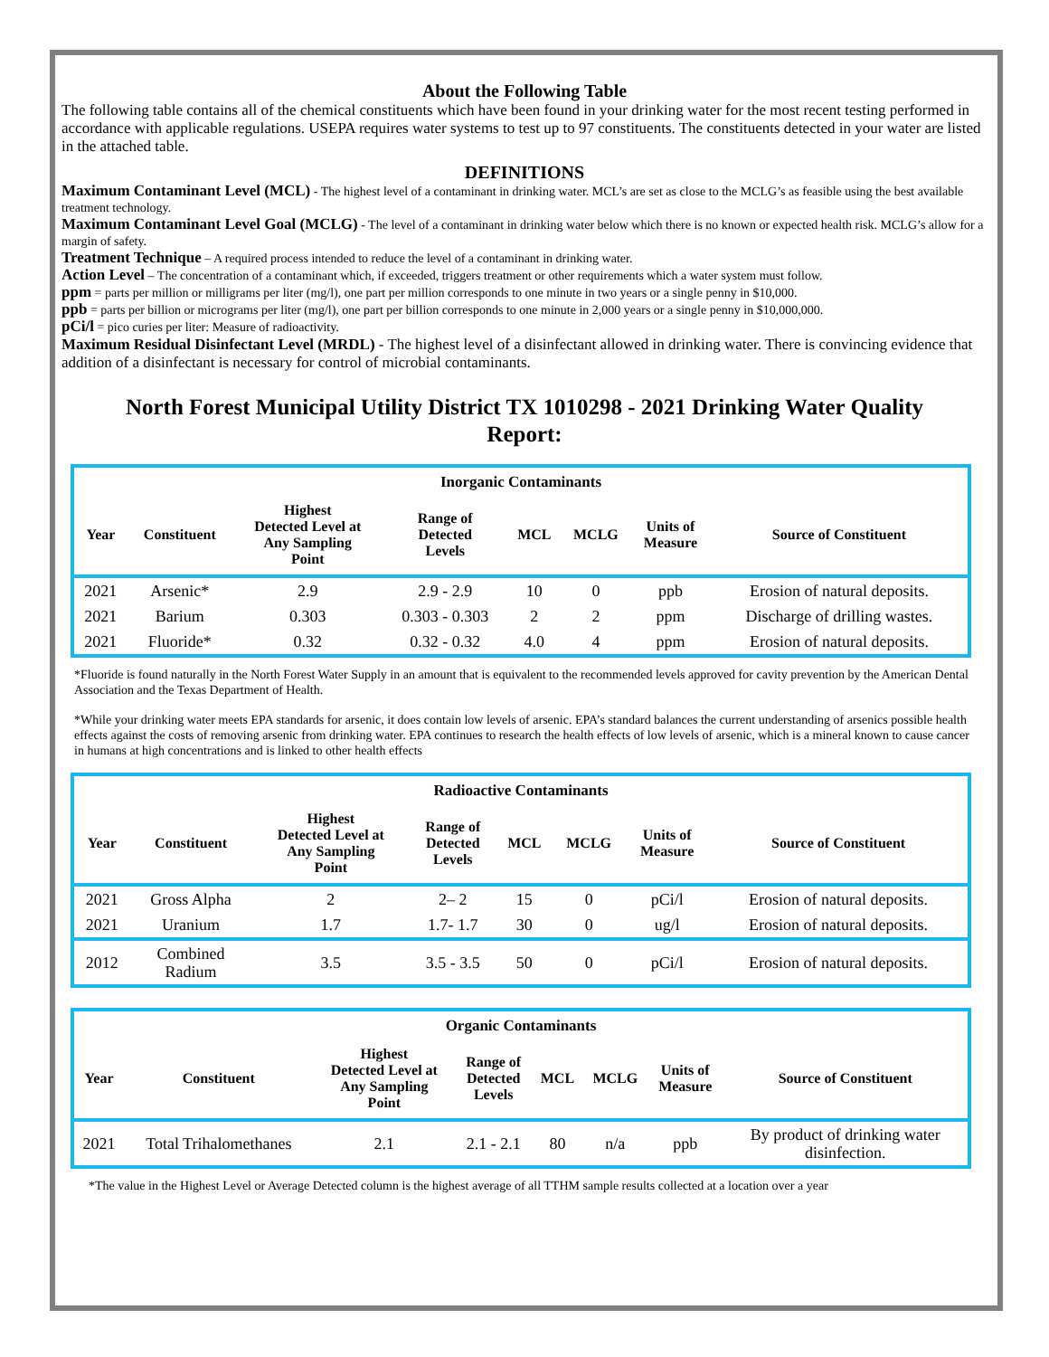About the Following Table
The following table contains all of the chemical constituents which have been found in your drinking water for the most recent testing performed in accordance with applicable regulations. USEPA requires water systems to test up to 97 constituents. The constituents detected in your water are listed in the attached table.
DEFINITIONS
Maximum Contaminant Level (MCL) - The highest level of a contaminant in drinking water. MCL’s are set as close to the MCLG’s as feasible using the best available treatment technology.
Maximum Contaminant Level Goal (MCLG) - The level of a contaminant in drinking water below which there is no known or expected health risk. MCLG’s allow for a margin of safety.
Treatment Technique – A required process intended to reduce the level of a contaminant in drinking water.
Action Level – The concentration of a contaminant which, if exceeded, triggers treatment or other requirements which a water system must follow.
ppm = parts per million or milligrams per liter (mg/l), one part per million corresponds to one minute in two years or a single penny in $10,000.
ppb = parts per billion or micrograms per liter (mg/l), one part per billion corresponds to one minute in 2,000 years or a single penny in $10,000,000.
pCi/l = pico curies per liter: Measure of radioactivity.
Maximum Residual Disinfectant Level (MRDL) - The highest level of a disinfectant allowed in drinking water. There is convincing evidence that addition of a disinfectant is necessary for control of microbial contaminants.
North Forest Municipal Utility District TX 1010298 - 2021 Drinking Water Quality Report:
| Inorganic Contaminants | | | | | | | |
| Year | Constituent | Highest Detected Level at Any Sampling Point | Range of Detected Levels | MCL | MCLG | Units of Measure | Source of Constituent |
| 2021 | Arsenic* | 2.9 | 2.9 - 2.9 | 10 | 0 | ppb | Erosion of natural deposits. |
| 2021 | Barium | 0.303 | 0.303 - 0.303 | 2 | 2 | ppm | Discharge of drilling wastes. |
| 2021 | Fluoride* | 0.32 | 0.32 - 0.32 | 4.0 | 4 | ppm | Erosion of natural deposits. |
*Fluoride is found naturally in the North Forest Water Supply in an amount that is equivalent to the recommended levels approved for cavity prevention by the American Dental Association and the Texas Department of Health.
*While your drinking water meets EPA standards for arsenic, it does contain low levels of arsenic. EPA’s standard balances the current understanding of arsenics possible health effects against the costs of removing arsenic from drinking water. EPA continues to research the health effects of low levels of arsenic, which is a mineral known to cause cancer in humans at high concentrations and is linked to other health effects
| Radioactive Contaminants | | | | | | | |
| Year | Constituent | Highest Detected Level at Any Sampling Point | Range of Detected Levels | MCL | MCLG | Units of Measure | Source of Constituent |
| 2021 | Gross Alpha | 2 | 2– 2 | 15 | 0 | pCi/l | Erosion of natural deposits. |
| 2021 | Uranium | 1.7 | 1.7- 1.7 | 30 | 0 | ug/l | Erosion of natural deposits. |
| 2012 | Combined Radium | 3.5 | 3.5 - 3.5 | 50 | 0 | pCi/l | Erosion of natural deposits. |
| Organic Contaminants | | | | | | | |
| Year | Constituent | Highest Detected Level at Any Sampling Point | Range of Detected Levels | MCL | MCLG | Units of Measure | Source of Constituent |
| 2021 | Total Trihalomethanes | 2.1 | 2.1 - 2.1 | 80 | n/a | ppb | By product of drinking water disinfection. |
*The value in the Highest Level or Average Detected column is the highest average of all TTHM sample results collected at a location over a year